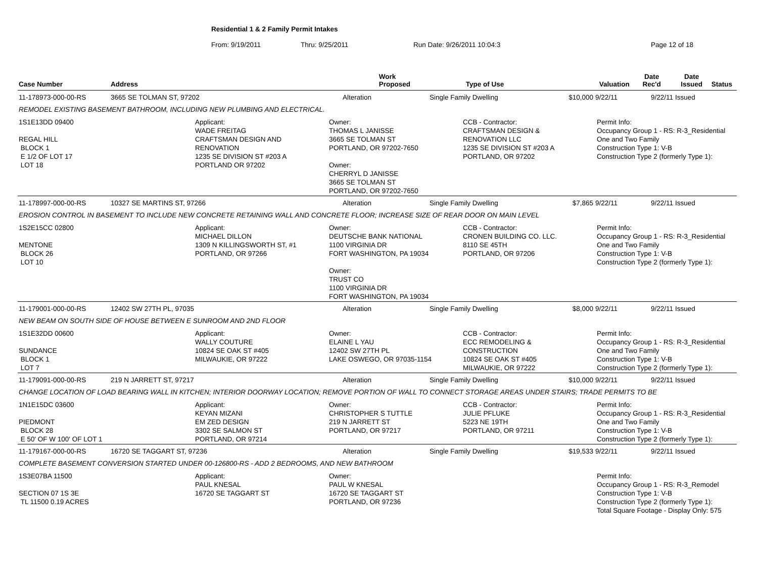Residential 1 & 2 Family Permit Intakes
From: 9/19/2011 Thru: 9/25/2011 Run Date: 9/26/2011 10:04:3 Page 12 of 18
| Case Number | Address | Work Proposed | Type of Use | Valuation | Date Rec'd | Date Issued | Status |
| --- | --- | --- | --- | --- | --- | --- | --- |
| 11-178973-000-00-RS | 3665 SE TOLMAN ST, 97202 | Alteration | Single Family Dwelling | $10,000 | 9/22/11 | 9/22/11 | Issued |
| REMODEL EXISTING BASEMENT BATHROOM, INCLUDING NEW PLUMBING AND ELECTRICAL. |
| 1S1E13DD 09400 REGAL HILL BLOCK 1 E 1/2 OF LOT 17 LOT 18 | Applicant: WADE FREITAG CRAFTSMAN DESIGN AND RENOVATION 1235 SE DIVISION ST #203 A PORTLAND OR 97202 | Owner: THOMAS L JANISSE 3665 SE TOLMAN ST PORTLAND, OR 97202-7650 Owner: CHERRYL D JANISSE 3665 SE TOLMAN ST PORTLAND, OR 97202-7650 | CCB - Contractor: CRAFTSMAN DESIGN & RENOVATION LLC 1235 SE DIVISION ST #203 A PORTLAND, OR 97202 | Permit Info: Occupancy Group 1 - RS: R-3_Residential One and Two Family Construction Type 1: V-B Construction Type 2 (formerly Type 1): |
| 11-178997-000-00-RS | 10327 SE MARTINS ST, 97266 | Alteration | Single Family Dwelling | $7,865 | 9/22/11 | 9/22/11 | Issued |
| EROSION CONTROL IN BASEMENT TO INCLUDE NEW CONCRETE RETAINING WALL AND CONCRETE FLOOR; INCREASE SIZE OF REAR DOOR ON MAIN LEVEL |
| 1S2E15CC 02800 MENTONE BLOCK 26 LOT 10 | Applicant: MICHAEL DILLON 1309 N KILLINGSWORTH ST, #1 PORTLAND, OR 97266 | Owner: DEUTSCHE BANK NATIONAL 1100 VIRGINIA DR FORT WASHINGTON, PA 19034 Owner: TRUST CO 1100 VIRGINIA DR FORT WASHINGTON, PA 19034 | CCB - Contractor: CRONEN BUILDING CO. LLC. 8110 SE 45TH PORTLAND, OR 97206 | Permit Info: Occupancy Group 1 - RS: R-3_Residential One and Two Family Construction Type 1: V-B Construction Type 2 (formerly Type 1): |
| 11-179001-000-00-RS | 12402 SW 27TH PL, 97035 | Alteration | Single Family Dwelling | $8,000 | 9/22/11 | 9/22/11 | Issued |
| NEW BEAM ON SOUTH SIDE OF HOUSE BETWEEN E SUNROOM AND 2ND FLOOR |
| 1S1E32DD 00600 SUNDANCE BLOCK 1 LOT 7 | Applicant: WALLY COUTURE 10824 SE OAK ST #405 MILWAUKIE, OR 97222 | Owner: ELAINE L YAU 12402 SW 27TH PL LAKE OSWEGO, OR 97035-1154 | CCB - Contractor: ECC REMODELING & CONSTRUCTION 10824 SE OAK ST #405 MILWAUKIE, OR 97222 | Permit Info: Occupancy Group 1 - RS: R-3_Residential One and Two Family Construction Type 1: V-B Construction Type 2 (formerly Type 1): |
| 11-179091-000-00-RS | 219 N JARRETT ST, 97217 | Alteration | Single Family Dwelling | $10,000 | 9/22/11 | 9/22/11 | Issued |
| CHANGE LOCATION OF LOAD BEARING WALL IN KITCHEN; INTERIOR DOORWAY LOCATION; REMOVE PORTION OF WALL TO CONNECT STORAGE AREAS UNDER STAIRS; TRADE PERMITS TO BE |
| 1N1E15DC 03600 PIEDMONT BLOCK 28 E 50' OF W 100' OF LOT 1 | Applicant: KEYAN MIZANI EM ZED DESIGN 3302 SE SALMON ST PORTLAND, OR 97214 | Owner: CHRISTOPHER S TUTTLE 219 N JARRETT ST PORTLAND, OR 97217 | CCB - Contractor: JULIE PFLUKE 5223 NE 19TH PORTLAND, OR 97211 | Permit Info: Occupancy Group 1 - RS: R-3_Residential One and Two Family Construction Type 1: V-B Construction Type 2 (formerly Type 1): |
| 11-179167-000-00-RS | 16720 SE TAGGART ST, 97236 | Alteration | Single Family Dwelling | $19,533 | 9/22/11 | 9/22/11 | Issued |
| COMPLETE BASEMENT CONVERSION STARTED UNDER 00-126800-RS - ADD 2 BEDROOMS, AND NEW BATHROOM |
| 1S3E07BA 11500 SECTION 07 1S 3E TL 11500 0.19 ACRES | Applicant: PAUL KNESAL 16720 SE TAGGART ST | Owner: PAUL W KNESAL 16720 SE TAGGART ST PORTLAND, OR 97236 | | Permit Info: Occupancy Group 1 - RS: R-3_Remodel Construction Type 1: V-B Construction Type 2 (formerly Type 1): Total Square Footage - Display Only: 575 |